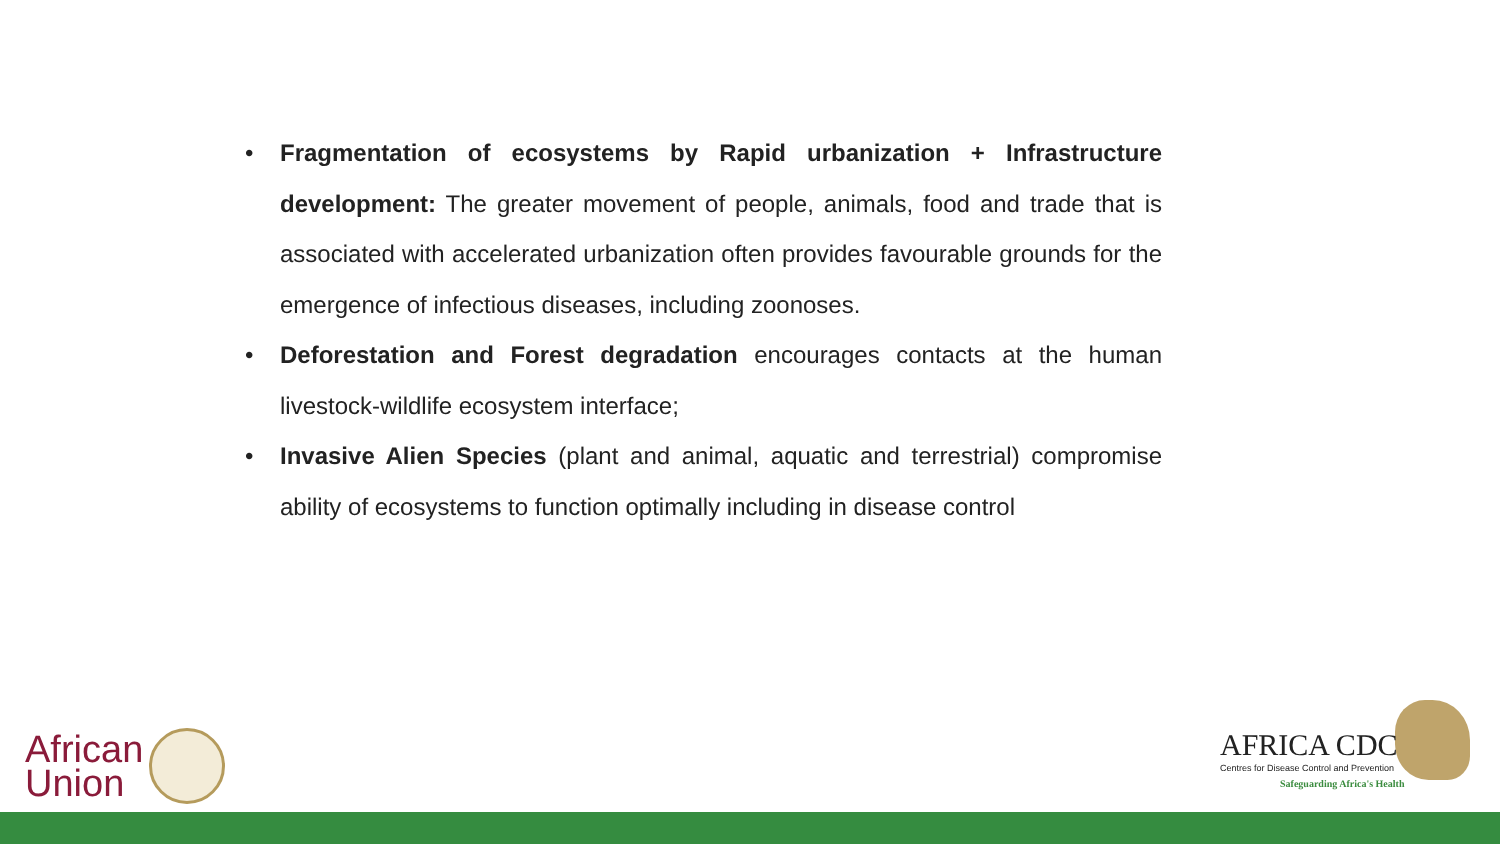• Fragmentation of ecosystems by Rapid urbanization + Infrastructure development: The greater movement of people, animals, food and trade that is associated with accelerated urbanization often provides favourable grounds for the emergence of infectious diseases, including zoonoses.
• Deforestation and Forest degradation encourages contacts at the human livestock-wildlife ecosystem interface;
• Invasive Alien Species (plant and animal, aquatic and terrestrial) compromise ability of ecosystems to function optimally including in disease control
African
Union
AFRICA CDC
Centres for Disease Control and Prevention
Safeguarding Africa's Health